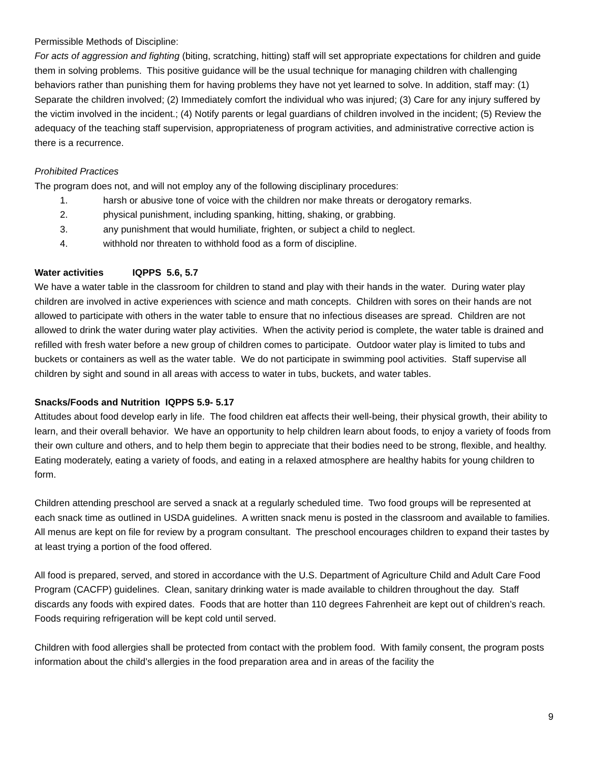Permissible Methods of Discipline:
For acts of aggression and fighting (biting, scratching, hitting) staff will set appropriate expectations for children and guide them in solving problems. This positive guidance will be the usual technique for managing children with challenging behaviors rather than punishing them for having problems they have not yet learned to solve. In addition, staff may: (1) Separate the children involved; (2) Immediately comfort the individual who was injured; (3) Care for any injury suffered by the victim involved in the incident.; (4) Notify parents or legal guardians of children involved in the incident; (5) Review the adequacy of the teaching staff supervision, appropriateness of program activities, and administrative corrective action is there is a recurrence.
Prohibited Practices
The program does not, and will not employ any of the following disciplinary procedures:
1. harsh or abusive tone of voice with the children nor make threats or derogatory remarks.
2. physical punishment, including spanking, hitting, shaking, or grabbing.
3. any punishment that would humiliate, frighten, or subject a child to neglect.
4. withhold nor threaten to withhold food as a form of discipline.
Water activities IQPPS 5.6, 5.7
We have a water table in the classroom for children to stand and play with their hands in the water. During water play children are involved in active experiences with science and math concepts. Children with sores on their hands are not allowed to participate with others in the water table to ensure that no infectious diseases are spread. Children are not allowed to drink the water during water play activities. When the activity period is complete, the water table is drained and refilled with fresh water before a new group of children comes to participate. Outdoor water play is limited to tubs and buckets or containers as well as the water table. We do not participate in swimming pool activities. Staff supervise all children by sight and sound in all areas with access to water in tubs, buckets, and water tables.
Snacks/Foods and Nutrition IQPPS 5.9- 5.17
Attitudes about food develop early in life. The food children eat affects their well-being, their physical growth, their ability to learn, and their overall behavior. We have an opportunity to help children learn about foods, to enjoy a variety of foods from their own culture and others, and to help them begin to appreciate that their bodies need to be strong, flexible, and healthy. Eating moderately, eating a variety of foods, and eating in a relaxed atmosphere are healthy habits for young children to form.
Children attending preschool are served a snack at a regularly scheduled time. Two food groups will be represented at each snack time as outlined in USDA guidelines. A written snack menu is posted in the classroom and available to families. All menus are kept on file for review by a program consultant. The preschool encourages children to expand their tastes by at least trying a portion of the food offered.
All food is prepared, served, and stored in accordance with the U.S. Department of Agriculture Child and Adult Care Food Program (CACFP) guidelines. Clean, sanitary drinking water is made available to children throughout the day. Staff discards any foods with expired dates. Foods that are hotter than 110 degrees Fahrenheit are kept out of children’s reach. Foods requiring refrigeration will be kept cold until served.
Children with food allergies shall be protected from contact with the problem food. With family consent, the program posts information about the child’s allergies in the food preparation area and in areas of the facility the
9